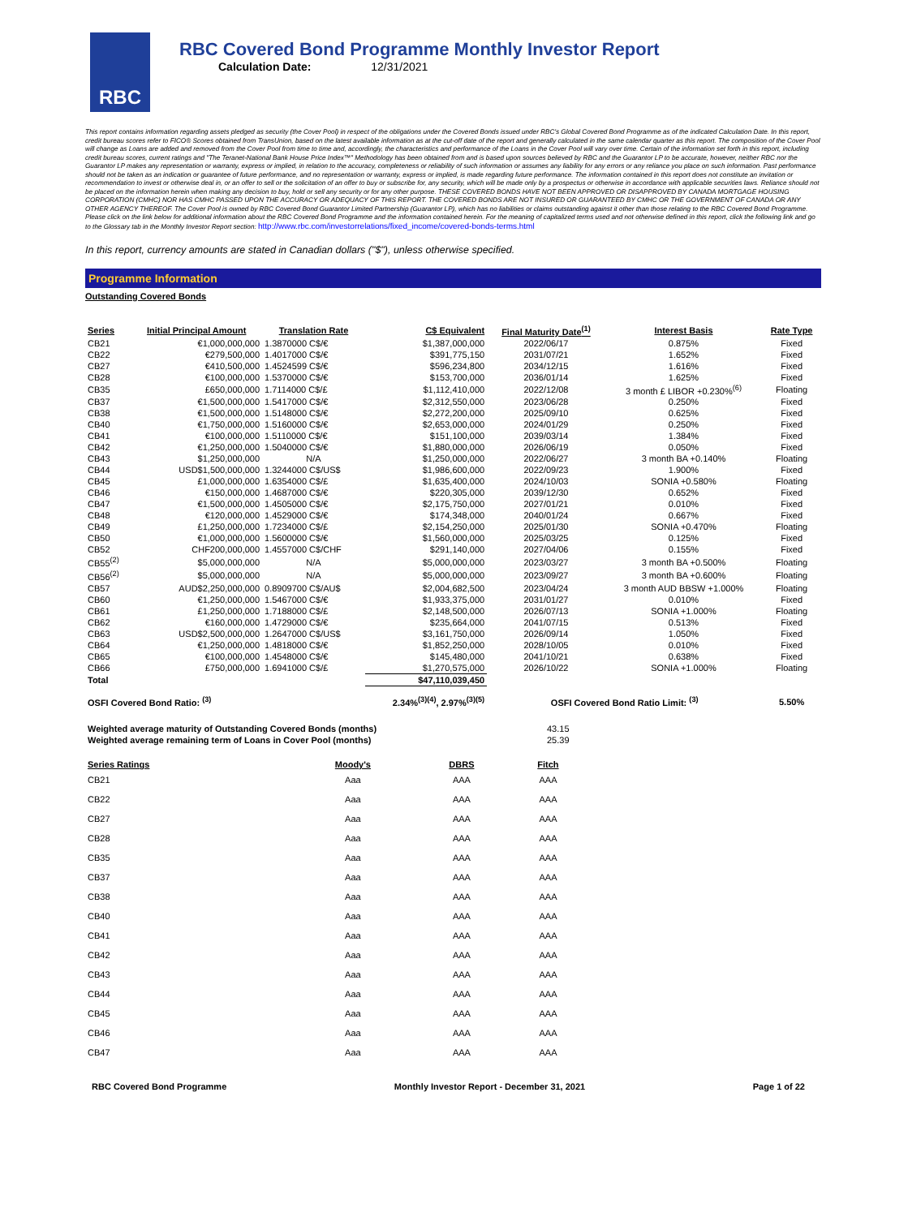RBC
RBC Covered Bond Programme Monthly Investor Report
Calculation Date: 12/31/2021
This report contains information regarding assets pledged as security (the Cover Pool) in respect of the obligations under the Covered Bonds issued under RBC's Global Covered Bond Programme as of the indicated Calculation Date. In this report, credit bureau scores refer to FICO® Scores obtained from TransUnion, based on the latest available information as at the cut-off date of the report and generally calculated in the same calendar quarter as this report. The composition of the Cover Pool will change as Loans are added and removed from the Cover Pool from time to time and, accordingly, the characteristics and performance of the Loans in the Cover Pool will vary over time. Certain of the information set forth in this report, including credit bureau scores, current ratings and "The Teranet-National Bank House Price Index™" Methodology has been obtained from and is based upon sources believed by RBC and the Guarantor LP to be accurate, however, neither RBC nor the Guarantor LP makes any representation or warranty, express or implied, in relation to the accuracy, completeness or reliability of such information or assumes any liability for any errors or any reliance you place on such information. Past performance should not be taken as an indication or guarantee of future performance, and no representation or warranty, express or implied, is made regarding future performance. The information contained in this report does not constitute an invitation or recommendation to invest or otherwise deal in, or an offer to sell or the solicitation of an offer to buy or subscribe for, any security, which will be made only by a prospectus or otherwise in accordance with applicable securities laws. Reliance should not be placed on the information herein when making any decision to buy, hold or sell any security or for any other purpose. THESE COVERED BONDS HAVE NOT BEEN APPROVED OR DISAPPROVED BY CANADA MORTGAGE HOUSING CORPORATION (CMHC) NOR HAS CMHC PASSED UPON THE ACCURACY OR ADEQUACY OF THIS REPORT. THE COVERED BONDS ARE NOT INSURED OR GUARANTEED BY CMHC OR THE GOVERNMENT OF CANADA OR ANY OTHER AGENCY THEREOF. The Cover Pool is owned by RBC Covered Bond Guarantor Limited Partnership (Guarantor LP), which has no liabilities or claims outstanding against it other than those relating to the RBC Covered Bond Programme. Please click on the link below for additional information about the RBC Covered Bond Programme and the information contained herein. For the meaning of capitalized terms used and not otherwise defined in this report, click the following link and go to the Glossary tab in the Monthly Investor Report section: http://www.rbc.com/investorrelations/fixed_income/covered-bonds-terms.html
In this report, currency amounts are stated in Canadian dollars ("$"), unless otherwise specified.
Programme Information
Outstanding Covered Bonds
| Series | Initial Principal Amount | Translation Rate | C$ Equivalent | Final Maturity Date<sup>(1)</sup> | Interest Basis | Rate Type |
| --- | --- | --- | --- | --- | --- | --- |
| CB21 | €1,000,000,000 | 1.3870000 C$/€ | $1,387,000,000 | 2022/06/17 | 0.875% | Fixed |
| CB22 | €279,500,000 | 1.4017000 C$/€ | $391,775,150 | 2031/07/21 | 1.652% | Fixed |
| CB27 | €410,500,000 | 1.4524599 C$/€ | $596,234,800 | 2034/12/15 | 1.616% | Fixed |
| CB28 | €100,000,000 | 1.5370000 C$/€ | $153,700,000 | 2036/01/14 | 1.625% | Fixed |
| CB35 | £650,000,000 | 1.7114000 C$/£ | $1,112,410,000 | 2022/12/08 | 3 month £ LIBOR +0.230%<sup>(6)</sup> | Floating |
| CB37 | €1,500,000,000 | 1.5417000 C$/€ | $2,312,550,000 | 2023/06/28 | 0.250% | Fixed |
| CB38 | €1,500,000,000 | 1.5148000 C$/€ | $2,272,200,000 | 2025/09/10 | 0.625% | Fixed |
| CB40 | €1,750,000,000 | 1.5160000 C$/€ | $2,653,000,000 | 2024/01/29 | 0.250% | Fixed |
| CB41 | €100,000,000 | 1.5110000 C$/€ | $151,100,000 | 2039/03/14 | 1.384% | Fixed |
| CB42 | €1,250,000,000 | 1.5040000 C$/€ | $1,880,000,000 | 2026/06/19 | 0.050% | Fixed |
| CB43 | $1,250,000,000 | N/A | $1,250,000,000 | 2022/06/27 | 3 month BA +0.140% | Floating |
| CB44 | USD$1,500,000,000 | 1.3244000 C$/US$ | $1,986,600,000 | 2022/09/23 | 1.900% | Fixed |
| CB45 | £1,000,000,000 | 1.6354000 C$/£ | $1,635,400,000 | 2024/10/03 | SONIA +0.580% | Floating |
| CB46 | €150,000,000 | 1.4687000 C$/€ | $220,305,000 | 2039/12/30 | 0.652% | Fixed |
| CB47 | €1,500,000,000 | 1.4505000 C$/€ | $2,175,750,000 | 2027/01/21 | 0.010% | Fixed |
| CB48 | €120,000,000 | 1.4529000 C$/€ | $174,348,000 | 2040/01/24 | 0.667% | Fixed |
| CB49 | £1,250,000,000 | 1.7234000 C$/£ | $2,154,250,000 | 2025/01/30 | SONIA +0.470% | Floating |
| CB50 | €1,000,000,000 | 1.5600000 C$/€ | $1,560,000,000 | 2025/03/25 | 0.125% | Fixed |
| CB52 | CHF200,000,000 | 1.4557000 C$/CHF | $291,140,000 | 2027/04/06 | 0.155% | Fixed |
| CB55<sup>(2)</sup> | $5,000,000,000 | N/A | $5,000,000,000 | 2023/03/27 | 3 month BA +0.500% | Floating |
| CB56<sup>(2)</sup> | $5,000,000,000 | N/A | $5,000,000,000 | 2023/09/27 | 3 month BA +0.600% | Floating |
| CB57 | AUD$2,250,000,000 | 0.8909700 C$/AU$ | $2,004,682,500 | 2023/04/24 | 3 month AUD BBSW +1.000% | Floating |
| CB60 | €1,250,000,000 | 1.5467000 C$/€ | $1,933,375,000 | 2031/01/27 | 0.010% | Fixed |
| CB61 | £1,250,000,000 | 1.7188000 C$/£ | $2,148,500,000 | 2026/07/13 | SONIA +1.000% | Floating |
| CB62 | €160,000,000 | 1.4729000 C$/€ | $235,664,000 | 2041/07/15 | 0.513% | Fixed |
| CB63 | USD$2,500,000,000 | 1.2647000 C$/US$ | $3,161,750,000 | 2026/09/14 | 1.050% | Fixed |
| CB64 | €1,250,000,000 | 1.4818000 C$/€ | $1,852,250,000 | 2028/10/05 | 0.010% | Fixed |
| CB65 | €100,000,000 | 1.4548000 C$/€ | $145,480,000 | 2041/10/21 | 0.638% | Fixed |
| CB66 | £750,000,000 | 1.6941000 C$/£ | $1,270,575,000 | 2026/10/22 | SONIA +1.000% | Floating |
| Total | | | $47,110,039,450 | | | |
| OSFI Covered Bond Ratio: <sup>(3)</sup> | | | 2.34%<sup>(3)(4)</sup>, 2.97%<sup>(3)(5)</sup> | OSFI Covered Bond Ratio Limit: <sup>(3)</sup> | | 5.50% |
| Weighted average maturity of Outstanding Covered Bonds (months) | 43.15 |
| Weighted average remaining term of Loans in Cover Pool (months) | 25.39 |
| Series Ratings | Moody's | DBRS | Fitch |
| --- | --- | --- | --- |
| CB21 | Aaa | AAA | AAA |
| CB22 | Aaa | AAA | AAA |
| CB27 | Aaa | AAA | AAA |
| CB28 | Aaa | AAA | AAA |
| CB35 | Aaa | AAA | AAA |
| CB37 | Aaa | AAA | AAA |
| CB38 | Aaa | AAA | AAA |
| CB40 | Aaa | AAA | AAA |
| CB41 | Aaa | AAA | AAA |
| CB42 | Aaa | AAA | AAA |
| CB43 | Aaa | AAA | AAA |
| CB44 | Aaa | AAA | AAA |
| CB45 | Aaa | AAA | AAA |
| CB46 | Aaa | AAA | AAA |
| CB47 | Aaa | AAA | AAA |
RBC Covered Bond Programme Monthly Investor Report - December 31, 2021 Page 1 of 22